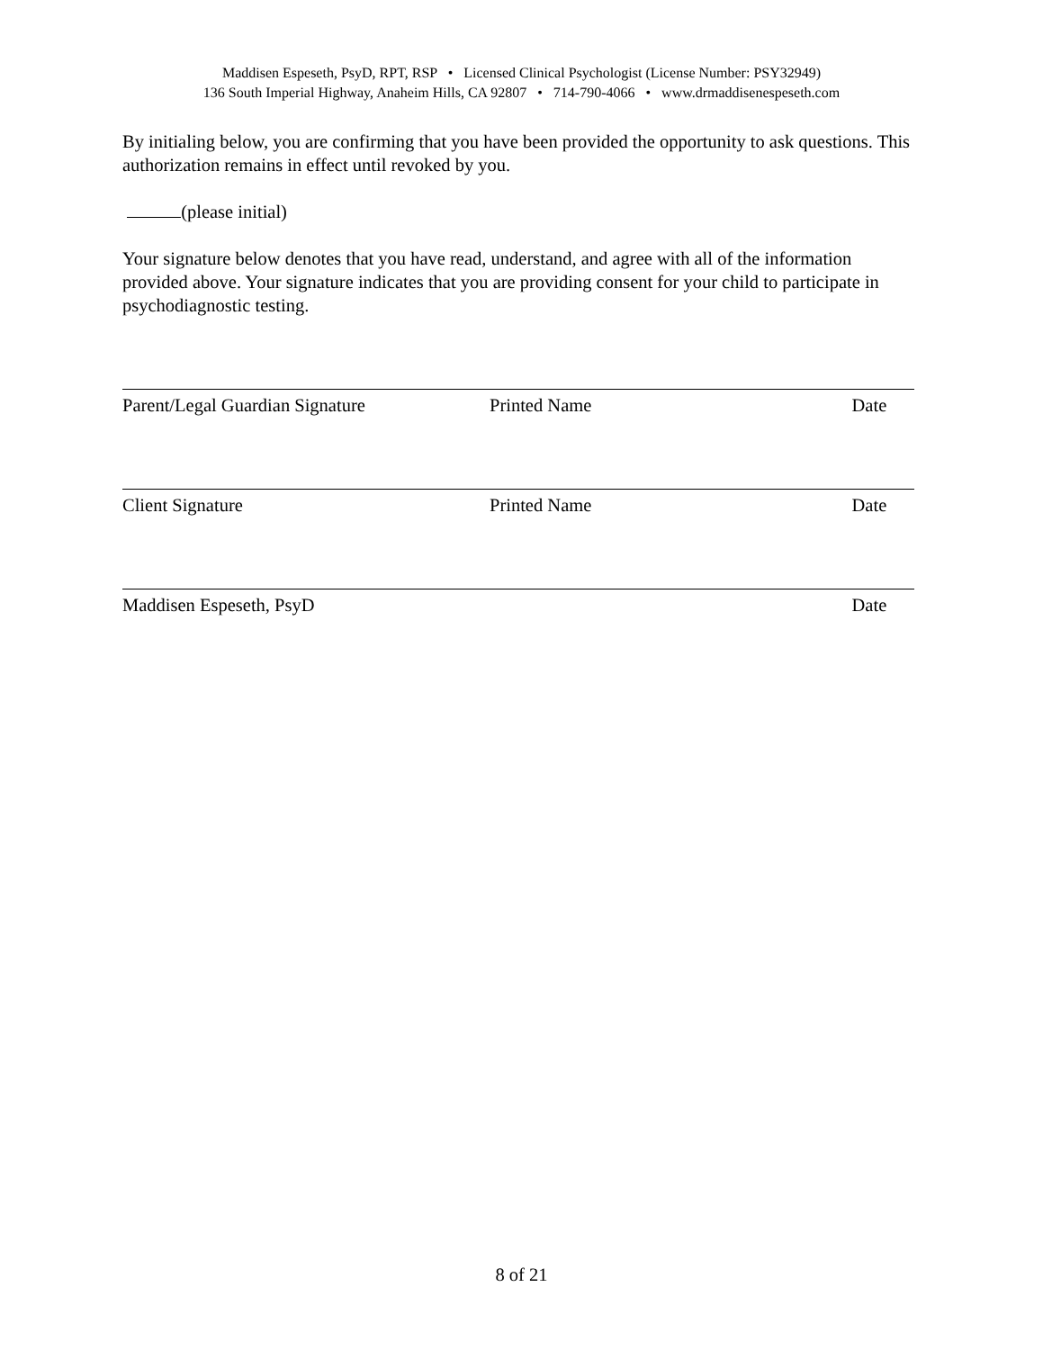Maddisen Espeseth, PsyD, RPT, RSP • Licensed Clinical Psychologist (License Number: PSY32949)
136 South Imperial Highway, Anaheim Hills, CA 92807 • 714-790-4066 • www.drmaddisenespeseth.com
By initialing below, you are confirming that you have been provided the opportunity to ask questions. This authorization remains in effect until revoked by you.
(please initial)
Your signature below denotes that you have read, understand, and agree with all of the information provided above. Your signature indicates that you are providing consent for your child to participate in psychodiagnostic testing.
Parent/Legal Guardian Signature Printed Name Date
Client Signature Printed Name Date
Maddisen Espeseth, PsyD Date
8 of 21